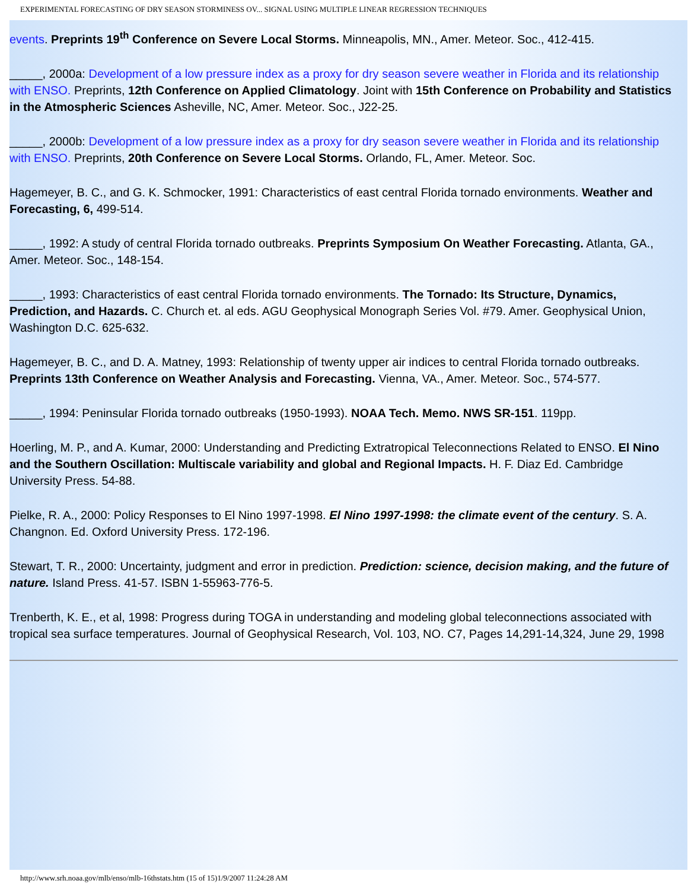EXPERIMENTAL FORECASTING OF DRY SEASON STORMINESS OV... SIGNAL USING MULTIPLE LINEAR REGRESSION TECHNIQUES
events. Preprints 19<sup>th</sup> Conference on Severe Local Storms. Minneapolis, MN., Amer. Meteor. Soc., 412-415.
_____, 2000a: Development of a low pressure index as a proxy for dry season severe weather in Florida and its relationship with ENSO. Preprints, 12th Conference on Applied Climatology. Joint with 15th Conference on Probability and Statistics in the Atmospheric Sciences Asheville, NC, Amer. Meteor. Soc., J22-25.
_____, 2000b: Development of a low pressure index as a proxy for dry season severe weather in Florida and its relationship with ENSO. Preprints, 20th Conference on Severe Local Storms. Orlando, FL, Amer. Meteor. Soc.
Hagemeyer, B. C., and G. K. Schmocker, 1991: Characteristics of east central Florida tornado environments. Weather and Forecasting, 6, 499-514.
_____, 1992: A study of central Florida tornado outbreaks. Preprints Symposium On Weather Forecasting. Atlanta, GA., Amer. Meteor. Soc., 148-154.
_____, 1993: Characteristics of east central Florida tornado environments. The Tornado: Its Structure, Dynamics, Prediction, and Hazards. C. Church et. al eds. AGU Geophysical Monograph Series Vol. #79. Amer. Geophysical Union, Washington D.C. 625-632.
Hagemeyer, B. C., and D. A. Matney, 1993: Relationship of twenty upper air indices to central Florida tornado outbreaks. Preprints 13th Conference on Weather Analysis and Forecasting. Vienna, VA., Amer. Meteor. Soc., 574-577.
_____, 1994: Peninsular Florida tornado outbreaks (1950-1993). NOAA Tech. Memo. NWS SR-151. 119pp.
Hoerling, M. P., and A. Kumar, 2000: Understanding and Predicting Extratropical Teleconnections Related to ENSO. El Nino and the Southern Oscillation: Multiscale variability and global and Regional Impacts. H. F. Diaz Ed. Cambridge University Press. 54-88.
Pielke, R. A., 2000: Policy Responses to El Nino 1997-1998. El Nino 1997-1998: the climate event of the century. S. A. Changnon. Ed. Oxford University Press. 172-196.
Stewart, T. R., 2000: Uncertainty, judgment and error in prediction. Prediction: science, decision making, and the future of nature. Island Press. 41-57. ISBN 1-55963-776-5.
Trenberth, K. E., et al, 1998: Progress during TOGA in understanding and modeling global teleconnections associated with tropical sea surface temperatures. Journal of Geophysical Research, Vol. 103, NO. C7, Pages 14,291-14,324, June 29, 1998
http://www.srh.noaa.gov/mlb/enso/mlb-16thstats.htm (15 of 15)1/9/2007 11:24:28 AM